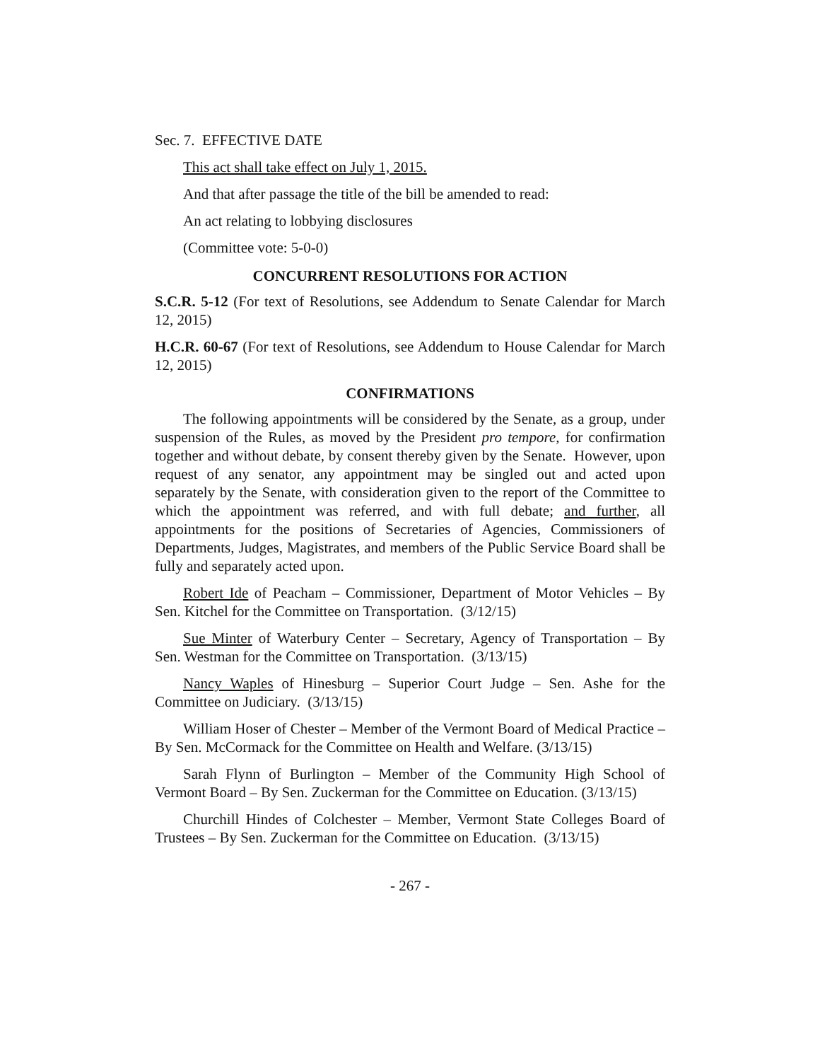Sec. 7. EFFECTIVE DATE
This act shall take effect on July 1, 2015.
And that after passage the title of the bill be amended to read:
An act relating to lobbying disclosures
(Committee vote: 5-0-0)
CONCURRENT RESOLUTIONS FOR ACTION
S.C.R. 5-12 (For text of Resolutions, see Addendum to Senate Calendar for March 12, 2015)
H.C.R. 60-67 (For text of Resolutions, see Addendum to House Calendar for March 12, 2015)
CONFIRMATIONS
The following appointments will be considered by the Senate, as a group, under suspension of the Rules, as moved by the President pro tempore, for confirmation together and without debate, by consent thereby given by the Senate. However, upon request of any senator, any appointment may be singled out and acted upon separately by the Senate, with consideration given to the report of the Committee to which the appointment was referred, and with full debate; and further, all appointments for the positions of Secretaries of Agencies, Commissioners of Departments, Judges, Magistrates, and members of the Public Service Board shall be fully and separately acted upon.
Robert Ide of Peacham – Commissioner, Department of Motor Vehicles – By Sen. Kitchel for the Committee on Transportation. (3/12/15)
Sue Minter of Waterbury Center – Secretary, Agency of Transportation – By Sen. Westman for the Committee on Transportation. (3/13/15)
Nancy Waples of Hinesburg – Superior Court Judge – Sen. Ashe for the Committee on Judiciary. (3/13/15)
William Hoser of Chester – Member of the Vermont Board of Medical Practice – By Sen. McCormack for the Committee on Health and Welfare. (3/13/15)
Sarah Flynn of Burlington – Member of the Community High School of Vermont Board – By Sen. Zuckerman for the Committee on Education. (3/13/15)
Churchill Hindes of Colchester – Member, Vermont State Colleges Board of Trustees – By Sen. Zuckerman for the Committee on Education. (3/13/15)
- 267 -